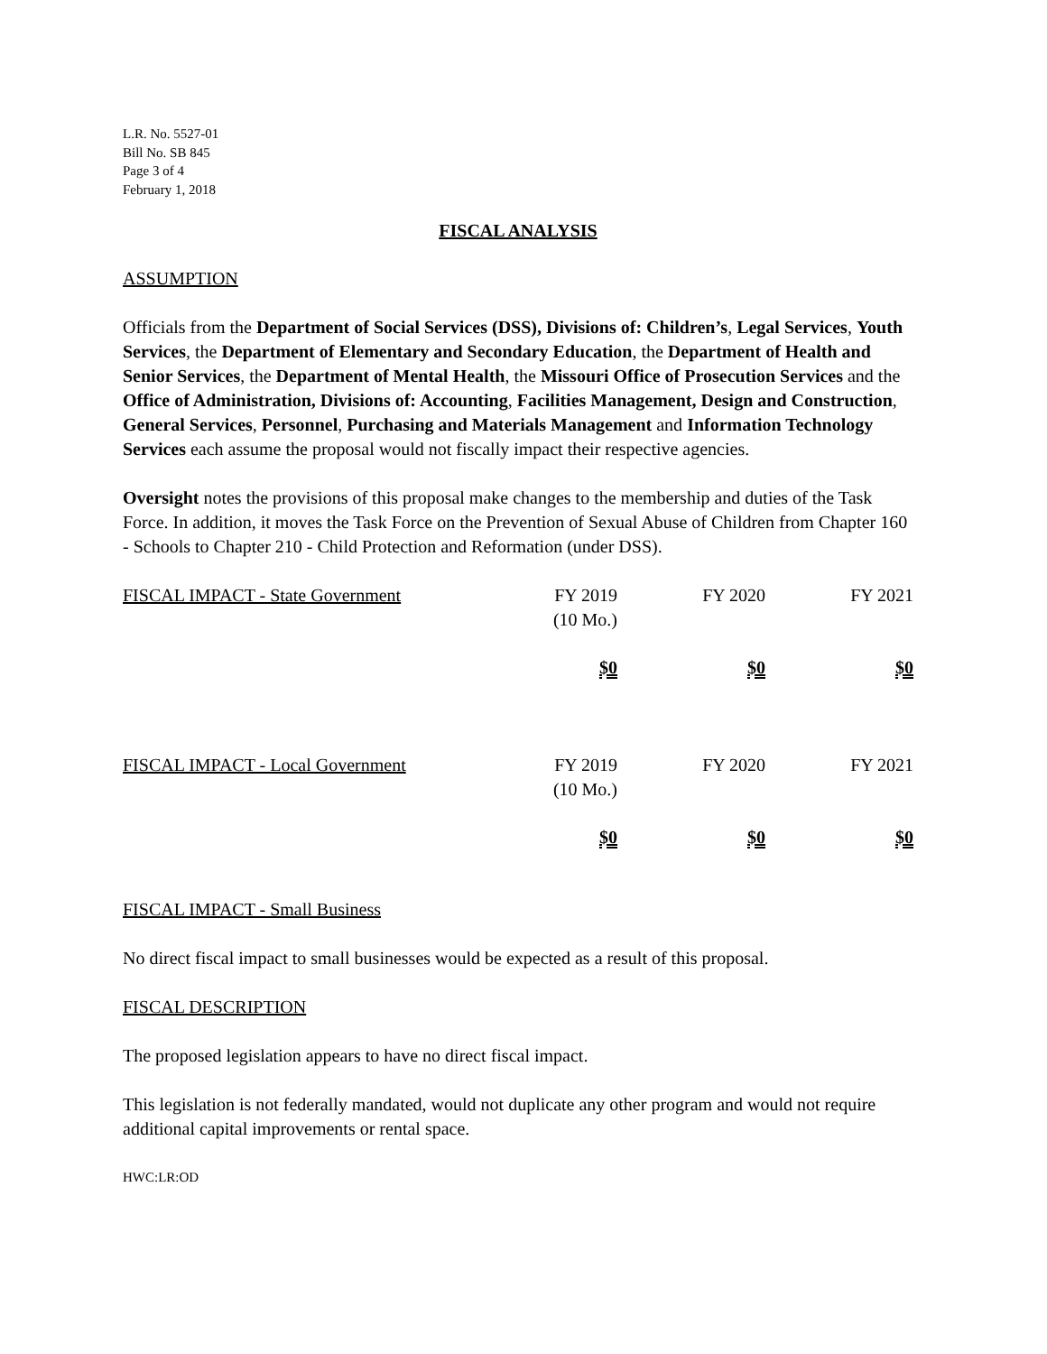L.R. No. 5527-01
Bill No. SB 845
Page 3 of 4
February 1, 2018
FISCAL ANALYSIS
ASSUMPTION
Officials from the Department of Social Services (DSS), Divisions of: Children’s, Legal Services, Youth Services, the Department of Elementary and Secondary Education, the Department of Health and Senior Services, the Department of Mental Health, the Missouri Office of Prosecution Services and the Office of Administration, Divisions of: Accounting, Facilities Management, Design and Construction, General Services, Personnel, Purchasing and Materials Management and Information Technology Services each assume the proposal would not fiscally impact their respective agencies.
Oversight notes the provisions of this proposal make changes to the membership and duties of the Task Force. In addition, it moves the Task Force on the Prevention of Sexual Abuse of Children from Chapter 160 - Schools to Chapter 210 - Child Protection and Reformation (under DSS).
| FISCAL IMPACT - State Government | FY 2019 (10 Mo.) | FY 2020 | FY 2021 |
| | $0 | $0 | $0 |
| FISCAL IMPACT - Local Government | FY 2019 (10 Mo.) | FY 2020 | FY 2021 |
| | $0 | $0 | $0 |
FISCAL IMPACT - Small Business
No direct fiscal impact to small businesses would be expected as a result of this proposal.
FISCAL DESCRIPTION
The proposed legislation appears to have no direct fiscal impact.
This legislation is not federally mandated, would not duplicate any other program and would not require additional capital improvements or rental space.
HWC:LR:OD